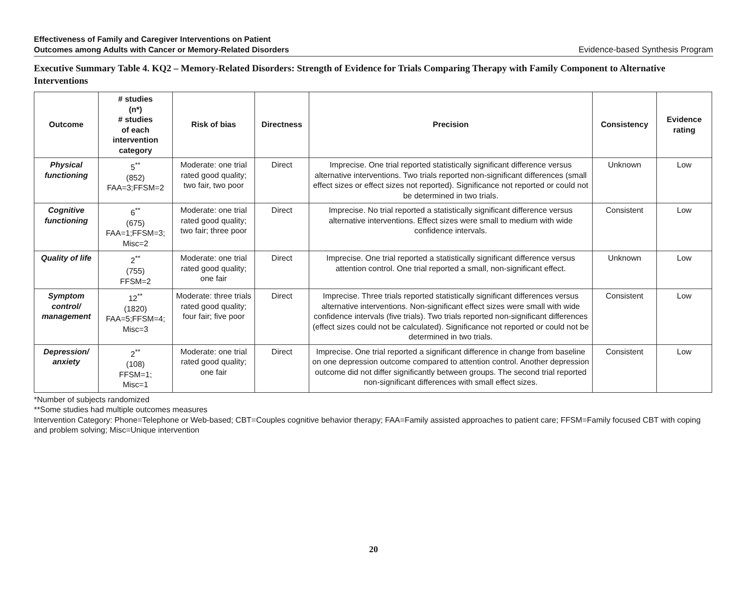Effectiveness of Family and Caregiver Interventions on Patient
Outcomes among Adults with Cancer or Memory-Related Disorders
Evidence-based Synthesis Program
Executive Summary Table 4. KQ2 – Memory-Related Disorders: Strength of Evidence for Trials Comparing Therapy with Family Component to Alternative Interventions
| Outcome | # studies (n*) # studies of each intervention category | Risk of bias | Directness | Precision | Consistency | Evidence rating |
| --- | --- | --- | --- | --- | --- | --- |
| Physical functioning | 5<sup>**</sup> (852) FAA=3;FFSM=2 | Moderate: one trial rated good quality; two fair, two poor | Direct | Imprecise. One trial reported statistically significant difference versus alternative interventions. Two trials reported non-significant differences (small effect sizes or effect sizes not reported). Significance not reported or could not be determined in two trials. | Unknown | Low |
| Cognitive functioning | 6<sup>**</sup> (675) FAA=1;FFSM=3; Misc=2 | Moderate: one trial rated good quality; two fair; three poor | Direct | Imprecise. No trial reported a statistically significant difference versus alternative interventions. Effect sizes were small to medium with wide confidence intervals. | Consistent | Low |
| Quality of life | 2<sup>**</sup> (755) FFSM=2 | Moderate: one trial rated good quality; one fair | Direct | Imprecise. One trial reported a statistically significant difference versus attention control. One trial reported a small, non-significant effect. | Unknown | Low |
| Symptom control/ management | 12<sup>**</sup> (1820) FAA=5;FFSM=4; Misc=3 | Moderate: three trials rated good quality; four fair; five poor | Direct | Imprecise. Three trials reported statistically significant differences versus alternative interventions. Non-significant effect sizes were small with wide confidence intervals (five trials). Two trials reported non-significant differences (effect sizes could not be calculated). Significance not reported or could not be determined in two trials. | Consistent | Low |
| Depression/ anxiety | 2<sup>**</sup> (108) FFSM=1; Misc=1 | Moderate: one trial rated good quality; one fair | Direct | Imprecise. One trial reported a significant difference in change from baseline on one depression outcome compared to attention control. Another depression outcome did not differ significantly between groups. The second trial reported non-significant differences with small effect sizes. | Consistent | Low |
*Number of subjects randomized
**Some studies had multiple outcomes measures
Intervention Category: Phone=Telephone or Web-based; CBT=Couples cognitive behavior therapy; FAA=Family assisted approaches to patient care; FFSM=Family focused CBT with coping and problem solving; Misc=Unique intervention
20